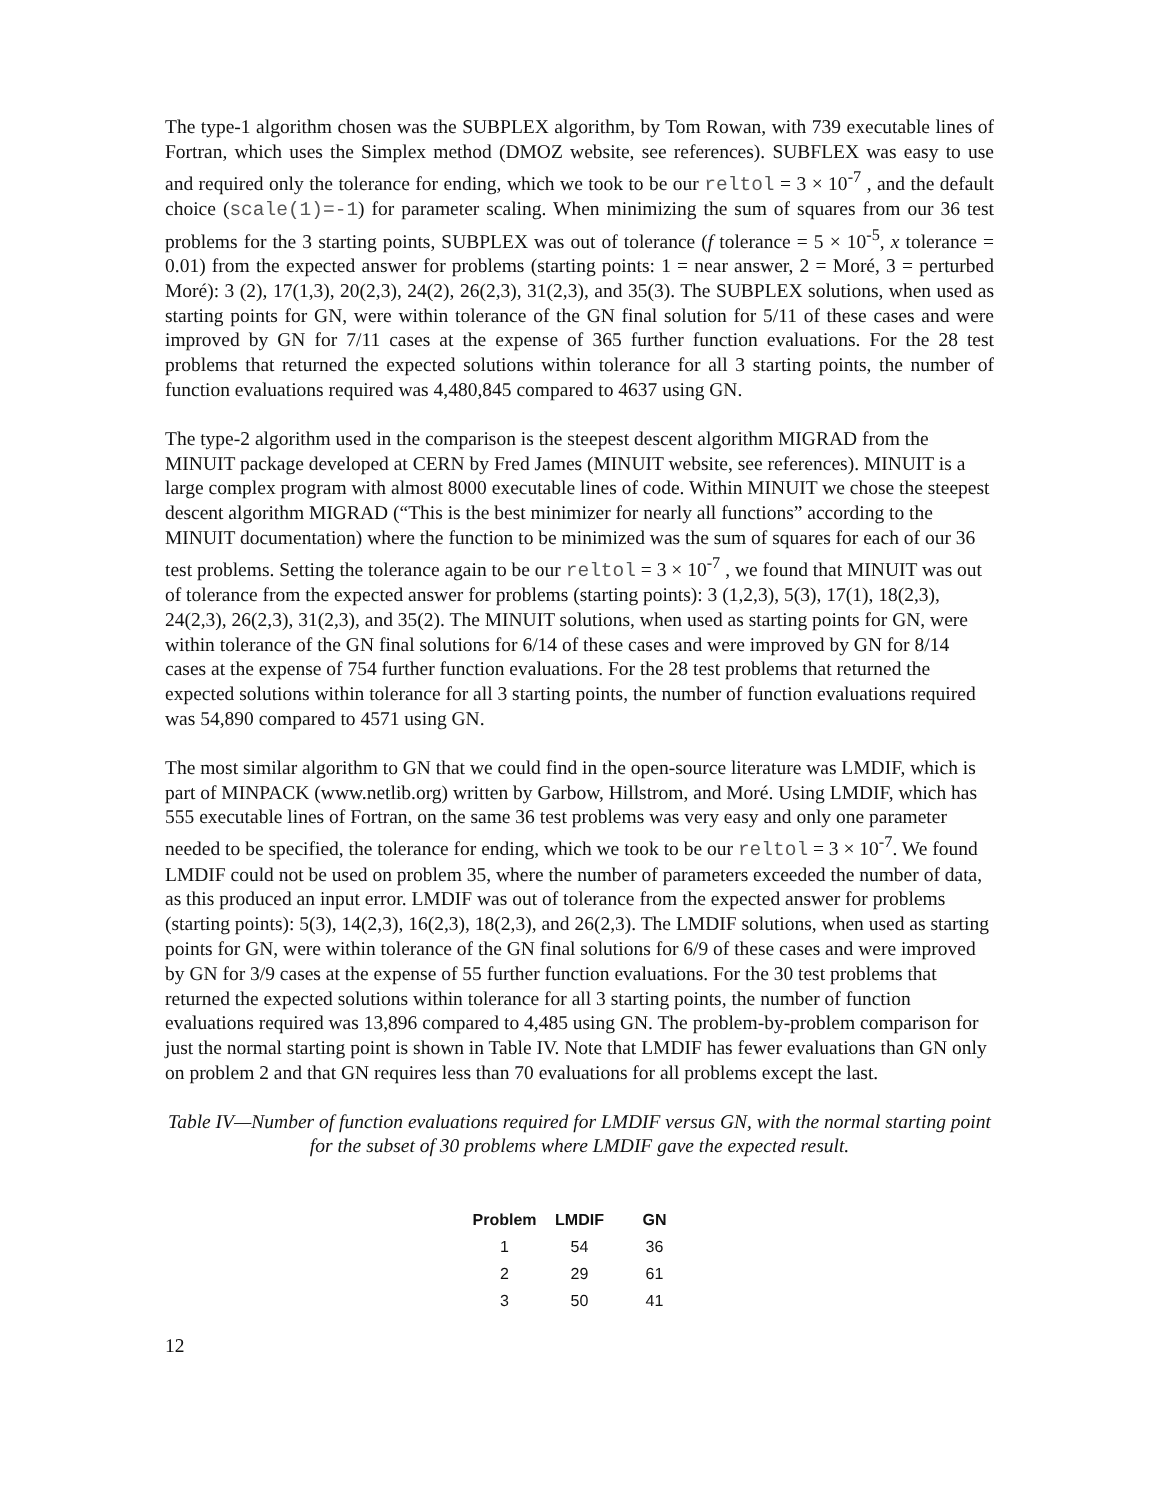The type-1 algorithm chosen was the SUBPLEX algorithm, by Tom Rowan, with 739 executable lines of Fortran, which uses the Simplex method (DMOZ website, see references). SUBFLEX was easy to use and required only the tolerance for ending, which we took to be our reltol = 3 × 10<sup>-7</sup> , and the default choice (scale(1)=-1) for parameter scaling. When minimizing the sum of squares from our 36 test problems for the 3 starting points, SUBPLEX was out of tolerance (f tolerance = 5 × 10<sup>-5</sup>, x tolerance = 0.01) from the expected answer for problems (starting points: 1 = near answer, 2 = Moré, 3 = perturbed Moré): 3 (2), 17(1,3), 20(2,3), 24(2), 26(2,3), 31(2,3), and 35(3). The SUBPLEX solutions, when used as starting points for GN, were within tolerance of the GN final solution for 5/11 of these cases and were improved by GN for 7/11 cases at the expense of 365 further function evaluations. For the 28 test problems that returned the expected solutions within tolerance for all 3 starting points, the number of function evaluations required was 4,480,845 compared to 4637 using GN.
The type-2 algorithm used in the comparison is the steepest descent algorithm MIGRAD from the MINUIT package developed at CERN by Fred James (MINUIT website, see references). MINUIT is a large complex program with almost 8000 executable lines of code. Within MINUIT we chose the steepest descent algorithm MIGRAD (“This is the best minimizer for nearly all functions” according to the MINUIT documentation) where the function to be minimized was the sum of squares for each of our 36 test problems. Setting the tolerance again to be our reltol = 3 × 10<sup>-7</sup> , we found that MINUIT was out of tolerance from the expected answer for problems (starting points): 3 (1,2,3), 5(3), 17(1), 18(2,3), 24(2,3), 26(2,3), 31(2,3), and 35(2). The MINUIT solutions, when used as starting points for GN, were within tolerance of the GN final solutions for 6/14 of these cases and were improved by GN for 8/14 cases at the expense of 754 further function evaluations. For the 28 test problems that returned the expected solutions within tolerance for all 3 starting points, the number of function evaluations required was 54,890 compared to 4571 using GN.
The most similar algorithm to GN that we could find in the open-source literature was LMDIF, which is part of MINPACK (www.netlib.org) written by Garbow, Hillstrom, and Moré. Using LMDIF, which has 555 executable lines of Fortran, on the same 36 test problems was very easy and only one parameter needed to be specified, the tolerance for ending, which we took to be our reltol = 3 × 10<sup>-7</sup>. We found LMDIF could not be used on problem 35, where the number of parameters exceeded the number of data, as this produced an input error. LMDIF was out of tolerance from the expected answer for problems (starting points): 5(3), 14(2,3), 16(2,3), 18(2,3), and 26(2,3). The LMDIF solutions, when used as starting points for GN, were within tolerance of the GN final solutions for 6/9 of these cases and were improved by GN for 3/9 cases at the expense of 55 further function evaluations. For the 30 test problems that returned the expected solutions within tolerance for all 3 starting points, the number of function evaluations required was 13,896 compared to 4,485 using GN. The problem-by-problem comparison for just the normal starting point is shown in Table IV. Note that LMDIF has fewer evaluations than GN only on problem 2 and that GN requires less than 70 evaluations for all problems except the last.
Table IV—Number of function evaluations required for LMDIF versus GN, with the normal starting point for the subset of 30 problems where LMDIF gave the expected result.
| Problem | LMDIF | GN |
| --- | --- | --- |
| 1 | 54 | 36 |
| 2 | 29 | 61 |
| 3 | 50 | 41 |
12